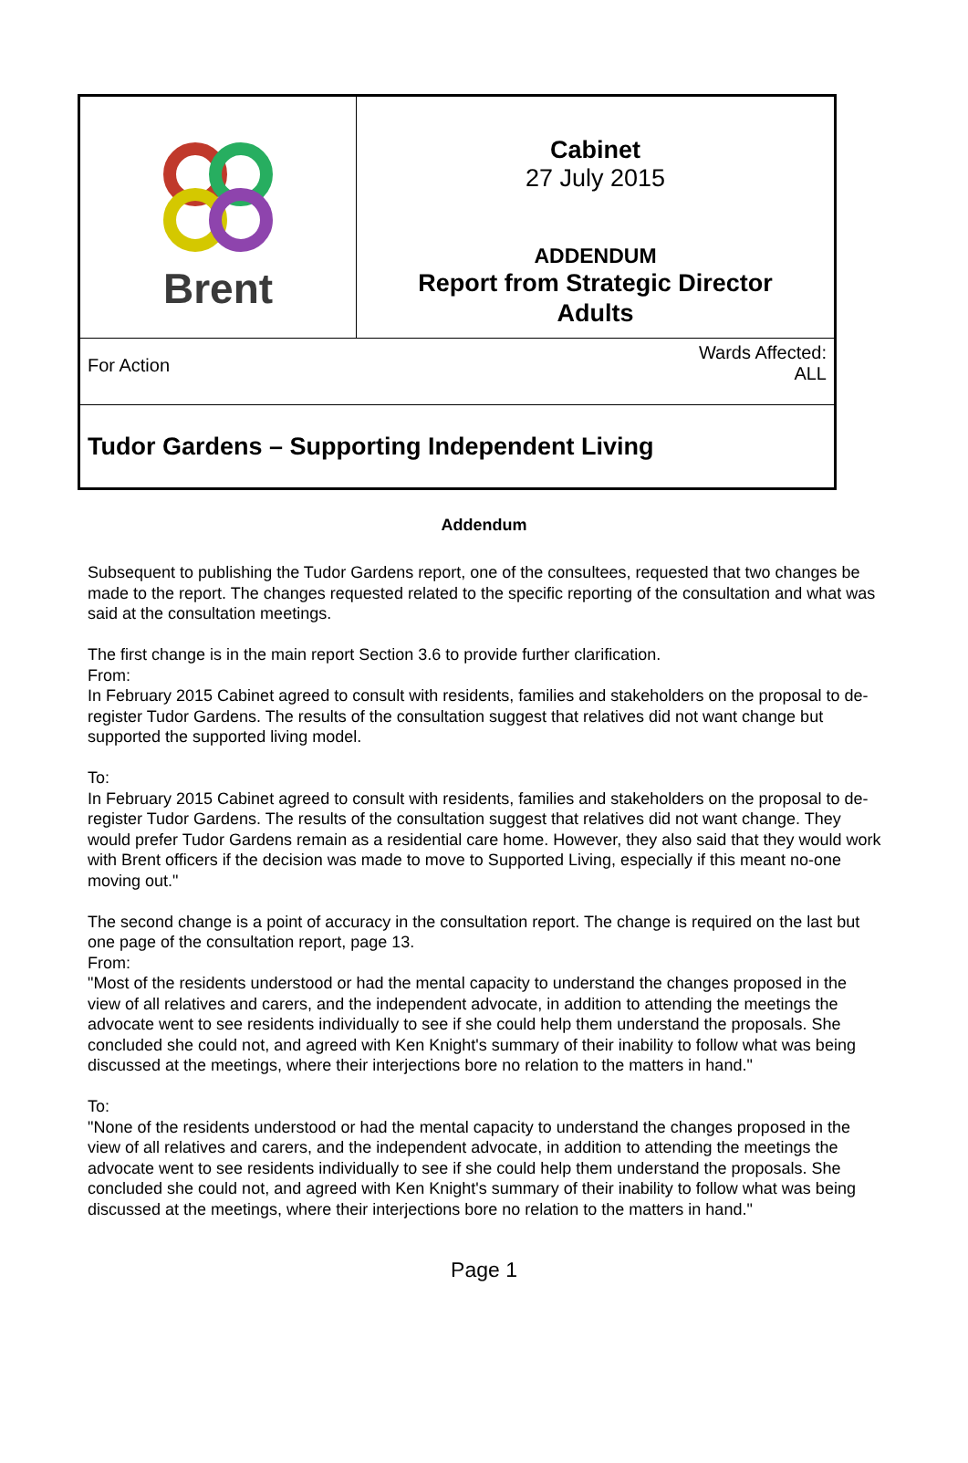| Brent | Cabinet 27 July 2015 ADDENDUM Report from Strategic Director Adults |
| For Action Wards Affected: ALL | |
| Tudor Gardens – Supporting Independent Living | |
Addendum
Subsequent to publishing the Tudor Gardens report, one of the consultees, requested that two changes be made to the report. The changes requested related to the specific reporting of the consultation and what was said at the consultation meetings.
The first change is in the main report Section 3.6 to provide further clarification.
From:
In February 2015 Cabinet agreed to consult with residents, families and stakeholders on the proposal to de-register Tudor Gardens. The results of the consultation suggest that relatives did not want change but supported the supported living model.
To:
In February 2015 Cabinet agreed to consult with residents, families and stakeholders on the proposal to de-register Tudor Gardens. The results of the consultation suggest that relatives did not want change. They would prefer Tudor Gardens remain as a residential care home. However, they also said that they would work with Brent officers if the decision was made to move to Supported Living, especially if this meant no-one moving out."
The second change is a point of accuracy in the consultation report. The change is required on the last but one page of the consultation report, page 13.
From:
"Most of the residents understood or had the mental capacity to understand the changes proposed in the view of all relatives and carers, and the independent advocate, in addition to attending the meetings the advocate went to see residents individually to see if she could help them understand the proposals. She concluded she could not, and agreed with Ken Knight's summary of their inability to follow what was being discussed at the meetings, where their interjections bore no relation to the matters in hand."
To:
"None of the residents understood or had the mental capacity to understand the changes proposed in the view of all relatives and carers, and the independent advocate, in addition to attending the meetings the advocate went to see residents individually to see if she could help them understand the proposals. She concluded she could not, and agreed with Ken Knight's summary of their inability to follow what was being discussed at the meetings, where their interjections bore no relation to the matters in hand."
Page 1